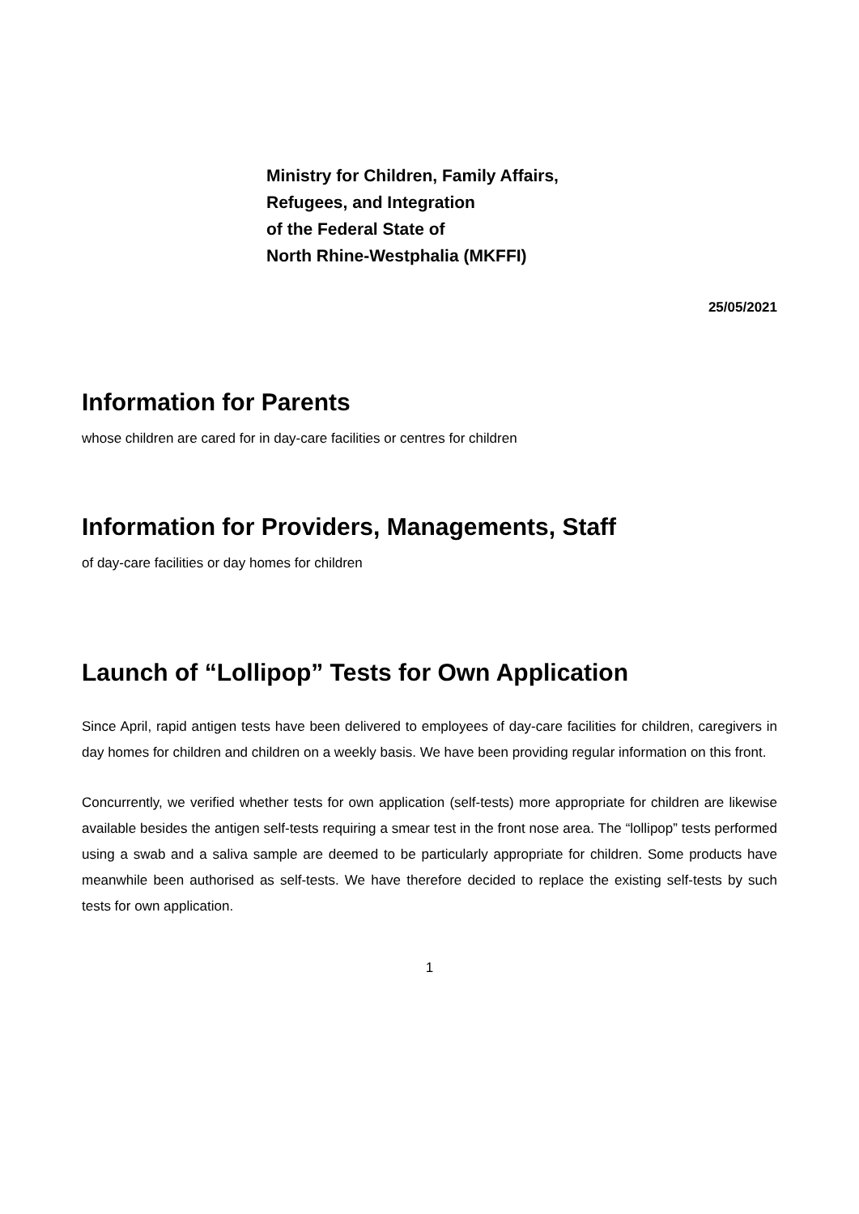Ministry for Children, Family Affairs,
Refugees, and Integration
of the Federal State of
North Rhine-Westphalia (MKFFI)
25/05/2021
Information for Parents
whose children are cared for in day-care facilities or centres for children
Information for Providers, Managements, Staff
of day-care facilities or day homes for children
Launch of “Lollipop” Tests for Own Application
Since April, rapid antigen tests have been delivered to employees of day-care facilities for children, caregivers in day homes for children and children on a weekly basis. We have been providing regular information on this front.
Concurrently, we verified whether tests for own application (self-tests) more appropriate for children are likewise available besides the antigen self-tests requiring a smear test in the front nose area. The “lollipop” tests performed using a swab and a saliva sample are deemed to be particularly appropriate for children. Some products have meanwhile been authorised as self-tests. We have therefore decided to replace the existing self-tests by such tests for own application.
1